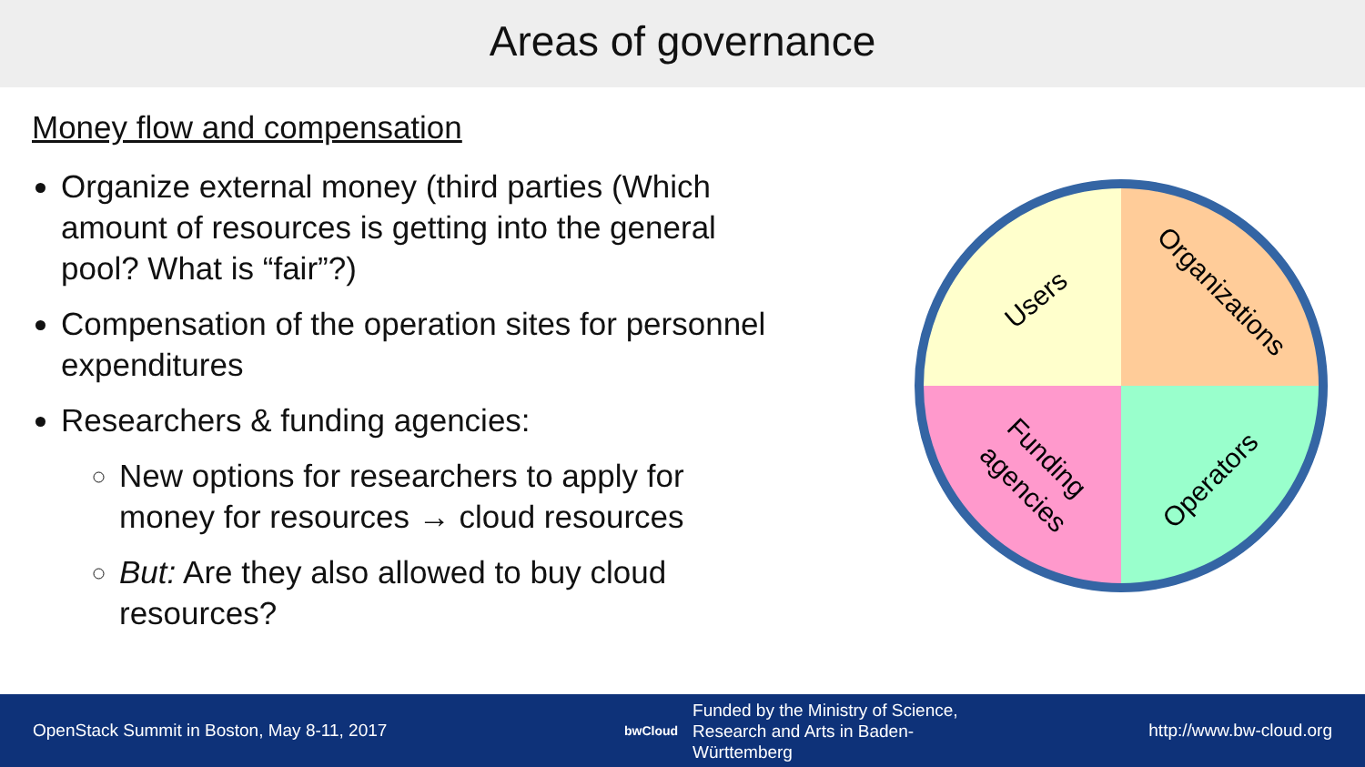Areas of governance
Money flow and compensation
Organize external money (third parties (Which amount of resources is getting into the general pool? What is “fair”?)
Compensation of the operation sites for personnel expenditures
Researchers & funding agencies:
New options for researchers to apply for money for resources → cloud resources
But: Are they also allowed to buy cloud resources?
Users
Organizations
Funding
agencies
Operators
OpenStack Summit in Boston, May 8-11, 2017
bwCloud Funded by the Ministry of Science, Research and Arts in Baden-Württemberg
http://www.bw-cloud.org